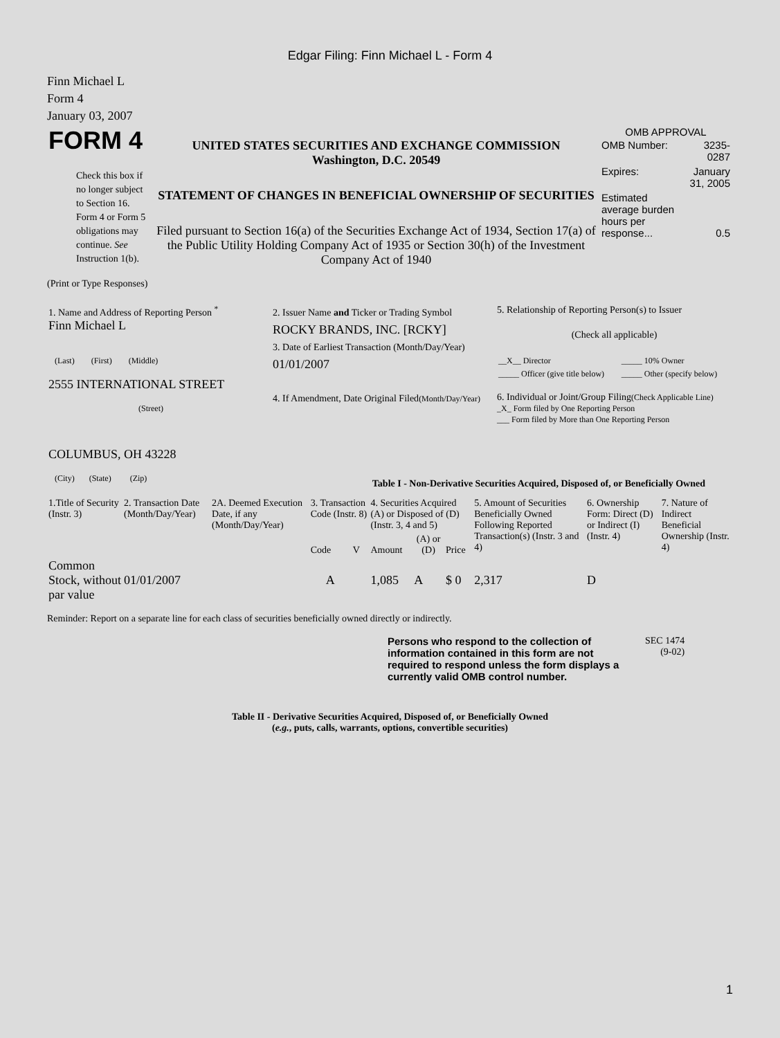Edgar Filing: Finn Michael L - Form 4
Finn Michael L
Form 4
January 03, 2007
| FORM 4 Check this box if no longer subject to Section 16. Form 4 or Form 5 obligations may continue. See Instruction 1(b). | UNITED STATES SECURITIES AND EXCHANGE COMMISSION Washington, D.C. 20549 STATEMENT OF CHANGES IN BENEFICIAL OWNERSHIP OF SECURITIES Filed pursuant to Section 16(a) of the Securities Exchange Act of 1934, Section 17(a) of the Public Utility Holding Company Act of 1935 or Section 30(h) of the Investment Company Act of 1940 | OMB APPROVAL / OMB Number: / 3235-0287 / / Expires: / January 31, 2005 / / Estimated average burden hours per response... / 0.5 / |
(Print or Type Responses)
| 1. Name and Address of Reporting Person <sup>*</sup> Finn Michael L (Last) (First) (Middle) 2555 INTERNATIONAL STREET (Street) COLUMBUS, OH 43228 (City) (State) (Zip) | 2. Issuer Name and Ticker or Trading Symbol ROCKY BRANDS, INC. [RCKY] 3. Date of Earliest Transaction (Month/Day/Year) 01/01/2007 4. If Amendment, Date Original Filed (Month/Day/Year) | 5. Relationship of Reporting Person(s) to Issuer (Check all applicable) / __X__ Director / _____ 10% Owner / / _____ Officer (give title below) / _____ Other (specify below) / 6. Individual or Joint/Group Filing (Check Applicable Line) _X_ Form filed by One Reporting Person ___ Form filed by More than One Reporting Person |
Table I - Non-Derivative Securities Acquired, Disposed of, or Beneficially Owned
| 1.Title of Security (Instr. 3) | 2. Transaction Date (Month/Day/Year) | 2A. Deemed Execution Date, if any (Month/Day/Year) | 3. Transaction Code (Instr. 8) | | 4. Securities Acquired (A) or Disposed of (D) (Instr. 3, 4 and 5) | | | 5. Amount of Securities Beneficially Owned Following Reported Transaction(s) (Instr. 3 and 4) | 6. Ownership Form: Direct (D) or Indirect (I) (Instr. 4) | 7. Nature of Indirect Beneficial Ownership (Instr. 4) |
| --- | --- | --- | --- | --- | --- | --- | --- | --- | --- | --- |
| | | | Code | V | Amount | (A) or (D) | Price | | | |
| Common Stock, without par value | 01/01/2007 | | A | | 1,085 | A | $ 0 | 2,317 | D | |
Reminder: Report on a separate line for each class of securities beneficially owned directly or indirectly.
| Persons who respond to the collection of information contained in this form are not required to respond unless the form displays a currently valid OMB control number. | SEC 1474 (9-02) |
Table II - Derivative Securities Acquired, Disposed of, or Beneficially Owned
(e.g., puts, calls, warrants, options, convertible securities)
1